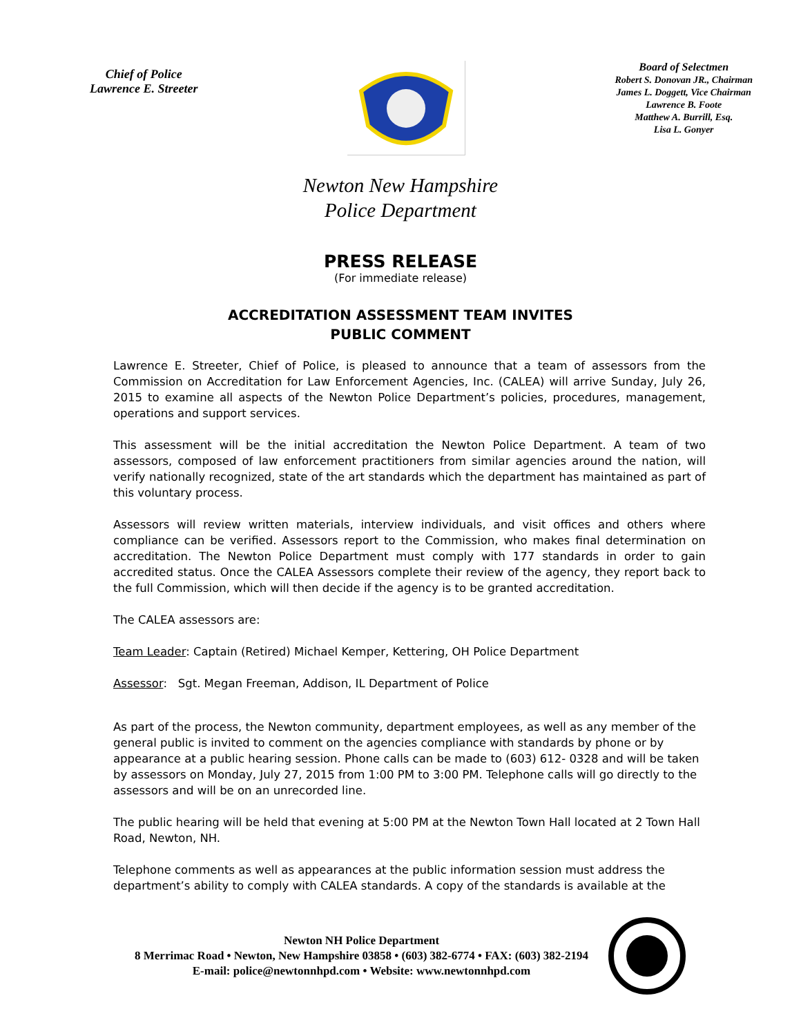Chief of Police
Lawrence E. Streeter
Board of Selectmen
Robert S. Donovan JR., Chairman
James L. Doggett, Vice Chairman
Lawrence B. Foote
Matthew A. Burrill, Esq.
Lisa L. Gonyer
Newton New Hampshire
Police Department
PRESS RELEASE
(For immediate release)
ACCREDITATION ASSESSMENT TEAM INVITES
PUBLIC COMMENT
Lawrence E. Streeter, Chief of Police, is pleased to announce that a team of assessors from the Commission on Accreditation for Law Enforcement Agencies, Inc. (CALEA) will arrive Sunday, July 26, 2015 to examine all aspects of the Newton Police Department’s policies, procedures, management, operations and support services.
This assessment will be the initial accreditation the Newton Police Department. A team of two assessors, composed of law enforcement practitioners from similar agencies around the nation, will verify nationally recognized, state of the art standards which the department has maintained as part of this voluntary process.
Assessors will review written materials, interview individuals, and visit offices and others where compliance can be verified. Assessors report to the Commission, who makes final determination on accreditation. The Newton Police Department must comply with 177 standards in order to gain accredited status. Once the CALEA Assessors complete their review of the agency, they report back to the full Commission, which will then decide if the agency is to be granted accreditation.
The CALEA assessors are:
Team Leader: Captain (Retired) Michael Kemper, Kettering, OH Police Department
Assessor: Sgt. Megan Freeman, Addison, IL Department of Police
As part of the process, the Newton community, department employees, as well as any member of the general public is invited to comment on the agencies compliance with standards by phone or by appearance at a public hearing session. Phone calls can be made to (603) 612- 0328 and will be taken by assessors on Monday, July 27, 2015 from 1:00 PM to 3:00 PM. Telephone calls will go directly to the assessors and will be on an unrecorded line.
The public hearing will be held that evening at 5:00 PM at the Newton Town Hall located at 2 Town Hall Road, Newton, NH.
Telephone comments as well as appearances at the public information session must address the department’s ability to comply with CALEA standards. A copy of the standards is available at the
Newton NH Police Department
8 Merrimac Road • Newton, New Hampshire 03858 • (603) 382-6774 • FAX: (603) 382-2194
E-mail: police@newtonnhpd.com • Website: www.newtonnhpd.com